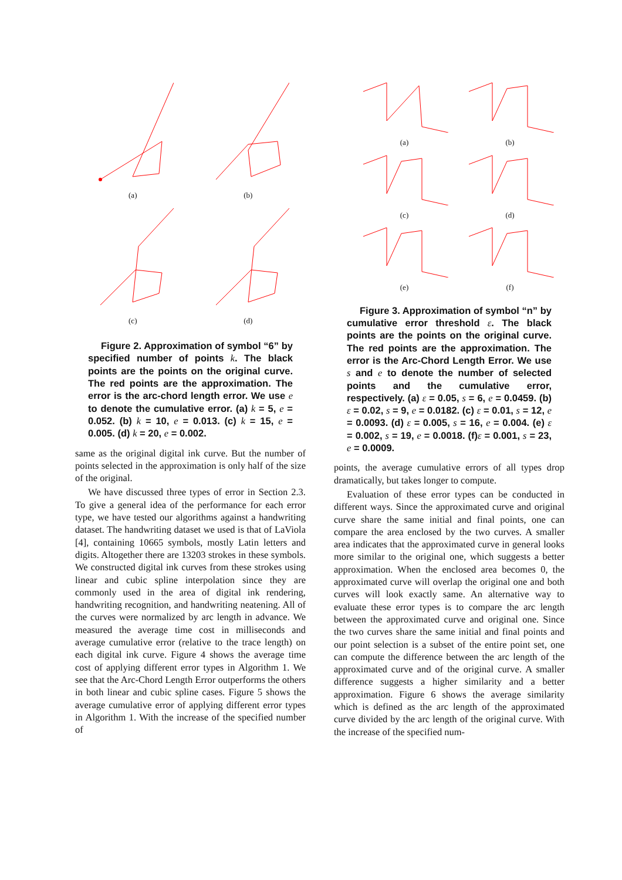(a)
(b)
(c)
(d)
Figure 2. Approximation of symbol “6” by specified number of points k. The black points are the points on the original curve. The red points are the approximation. The error is the arc-chord length error. We use e to denote the cumulative error. (a) k = 5, e = 0.052. (b) k = 10, e = 0.013. (c) k = 15, e = 0.005. (d) k = 20, e = 0.002.
same as the original digital ink curve. But the number of points selected in the approximation is only half of the size of the original.
We have discussed three types of error in Section 2.3. To give a general idea of the performance for each error type, we have tested our algorithms against a handwriting dataset. The handwriting dataset we used is that of LaViola [4], containing 10665 symbols, mostly Latin letters and digits. Altogether there are 13203 strokes in these symbols. We constructed digital ink curves from these strokes using linear and cubic spline interpolation since they are commonly used in the area of digital ink rendering, handwriting recognition, and handwriting neatening. All of the curves were normalized by arc length in advance. We measured the average time cost in milliseconds and average cumulative error (relative to the trace length) on each digital ink curve. Figure 4 shows the average time cost of applying different error types in Algorithm 1. We see that the Arc-Chord Length Error outperforms the others in both linear and cubic spline cases. Figure 5 shows the average cumulative error of applying different error types in Algorithm 1. With the increase of the specified number of
(a)
(b)
(c)
(d)
(e)
(f)
Figure 3. Approximation of symbol “n” by cumulative error threshold ε. The black points are the points on the original curve. The red points are the approximation. The error is the Arc-Chord Length Error. We use s and e to denote the number of selected points and the cumulative error, respectively. (a) ε = 0.05, s = 6, e = 0.0459. (b) ε = 0.02, s = 9, e = 0.0182. (c) ε = 0.01, s = 12, e = 0.0093. (d) ε = 0.005, s = 16, e = 0.004. (e) ε = 0.002, s = 19, e = 0.0018. (f)ε = 0.001, s = 23, e = 0.0009.
points, the average cumulative errors of all types drop dramatically, but takes longer to compute.
Evaluation of these error types can be conducted in different ways. Since the approximated curve and original curve share the same initial and final points, one can compare the area enclosed by the two curves. A smaller area indicates that the approximated curve in general looks more similar to the original one, which suggests a better approximation. When the enclosed area becomes 0, the approximated curve will overlap the original one and both curves will look exactly same. An alternative way to evaluate these error types is to compare the arc length between the approximated curve and original one. Since the two curves share the same initial and final points and our point selection is a subset of the entire point set, one can compute the difference between the arc length of the approximated curve and of the original curve. A smaller difference suggests a higher similarity and a better approximation. Figure 6 shows the average similarity which is defined as the arc length of the approximated curve divided by the arc length of the original curve. With the increase of the specified num-